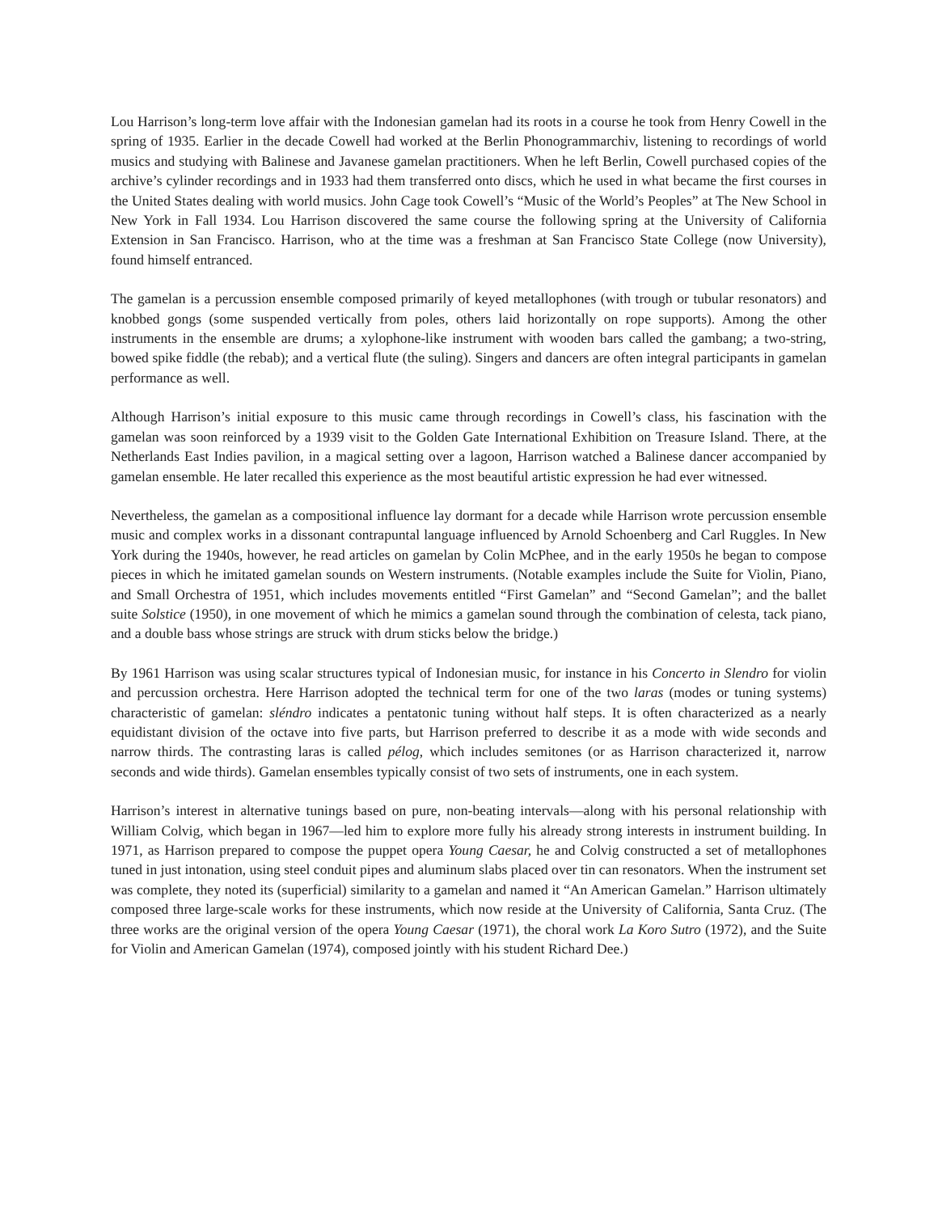Lou Harrison’s long-term love affair with the Indonesian gamelan had its roots in a course he took from Henry Cowell in the spring of 1935. Earlier in the decade Cowell had worked at the Berlin Phonogrammarchiv, listening to recordings of world musics and studying with Balinese and Javanese gamelan practitioners. When he left Berlin, Cowell purchased copies of the archive’s cylinder recordings and in 1933 had them transferred onto discs, which he used in what became the first courses in the United States dealing with world musics. John Cage took Cowell’s “Music of the World’s Peoples” at The New School in New York in Fall 1934. Lou Harrison discovered the same course the following spring at the University of California Extension in San Francisco. Harrison, who at the time was a freshman at San Francisco State College (now University), found himself entranced.
The gamelan is a percussion ensemble composed primarily of keyed metallophones (with trough or tubular resonators) and knobbed gongs (some suspended vertically from poles, others laid horizontally on rope supports). Among the other instruments in the ensemble are drums; a xylophone-like instrument with wooden bars called the gambang; a two-string, bowed spike fiddle (the rebab); and a vertical flute (the suling). Singers and dancers are often integral participants in gamelan performance as well.
Although Harrison’s initial exposure to this music came through recordings in Cowell’s class, his fascination with the gamelan was soon reinforced by a 1939 visit to the Golden Gate International Exhibition on Treasure Island. There, at the Netherlands East Indies pavilion, in a magical setting over a lagoon, Harrison watched a Balinese dancer accompanied by gamelan ensemble. He later recalled this experience as the most beautiful artistic expression he had ever witnessed.
Nevertheless, the gamelan as a compositional influence lay dormant for a decade while Harrison wrote percussion ensemble music and complex works in a dissonant contrapuntal language influenced by Arnold Schoenberg and Carl Ruggles. In New York during the 1940s, however, he read articles on gamelan by Colin McPhee, and in the early 1950s he began to compose pieces in which he imitated gamelan sounds on Western instruments. (Notable examples include the Suite for Violin, Piano, and Small Orchestra of 1951, which includes movements entitled “First Gamelan” and “Second Gamelan”; and the ballet suite Solstice (1950), in one movement of which he mimics a gamelan sound through the combination of celesta, tack piano, and a double bass whose strings are struck with drum sticks below the bridge.)
By 1961 Harrison was using scalar structures typical of Indonesian music, for instance in his Concerto in Slendro for violin and percussion orchestra. Here Harrison adopted the technical term for one of the two laras (modes or tuning systems) characteristic of gamelan: sléndro indicates a pentatonic tuning without half steps. It is often characterized as a nearly equidistant division of the octave into five parts, but Harrison preferred to describe it as a mode with wide seconds and narrow thirds. The contrasting laras is called pélog, which includes semitones (or as Harrison characterized it, narrow seconds and wide thirds). Gamelan ensembles typically consist of two sets of instruments, one in each system.
Harrison’s interest in alternative tunings based on pure, non-beating intervals—along with his personal relationship with William Colvig, which began in 1967—led him to explore more fully his already strong interests in instrument building. In 1971, as Harrison prepared to compose the puppet opera Young Caesar, he and Colvig constructed a set of metallophones tuned in just intonation, using steel conduit pipes and aluminum slabs placed over tin can resonators. When the instrument set was complete, they noted its (superficial) similarity to a gamelan and named it “An American Gamelan.” Harrison ultimately composed three large-scale works for these instruments, which now reside at the University of California, Santa Cruz. (The three works are the original version of the opera Young Caesar (1971), the choral work La Koro Sutro (1972), and the Suite for Violin and American Gamelan (1974), composed jointly with his student Richard Dee.)